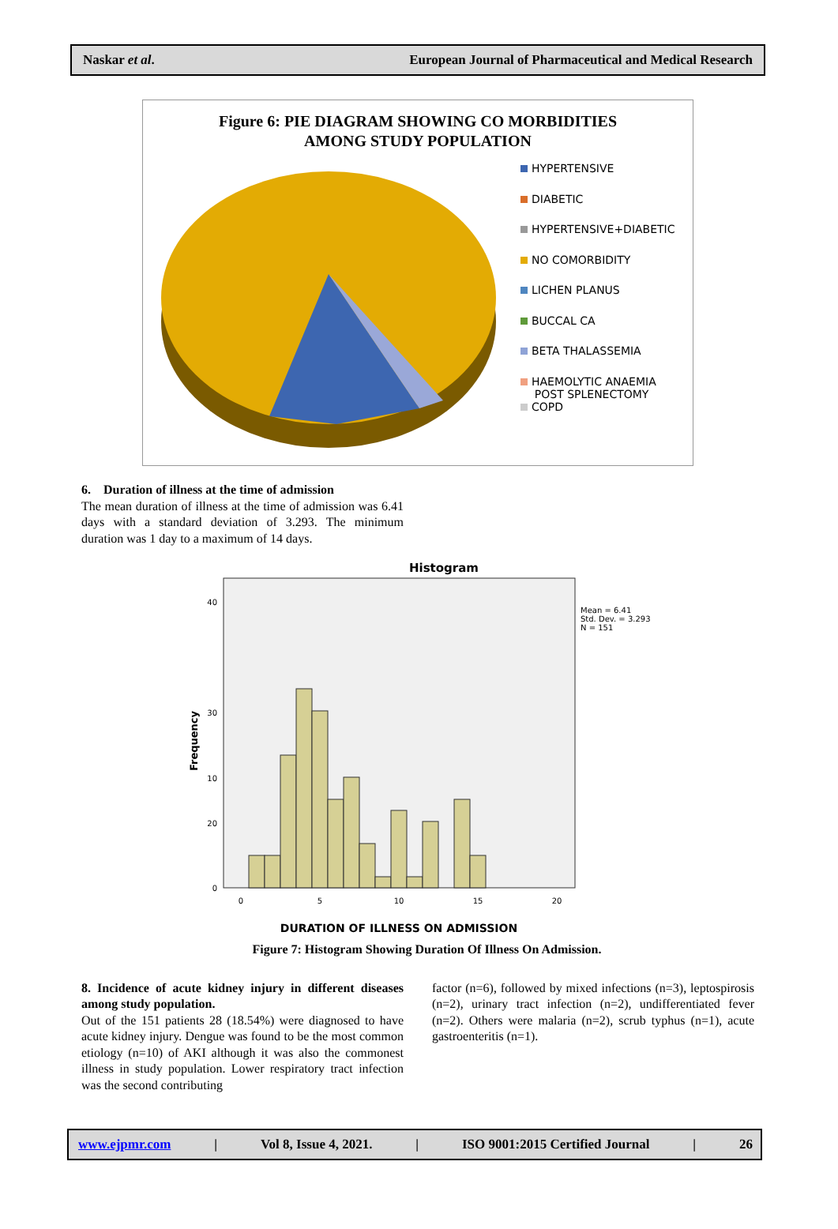Naskar et al. European Journal of Pharmaceutical and Medical Research
Figure 6: PIE DIAGRAM SHOWING CO MORBIDITIES
AMONG STUDY POPULATION
HYPERTENSIVE
DIABETIC
HYPERTENSIVE+DIABETIC
NO COMORBIDITY
LICHEN PLANUS
BUCCAL CA
BETA THALASSEMIA
HAEMOLYTIC ANAEMIA
POST SPLENECTOMY
COPD
6. Duration of illness at the time of admission
The mean duration of illness at the time of admission was 6.41 days with a standard deviation of 3.293. The minimum duration was 1 day to a maximum of 14 days.
Histogram
40
30
20
0
0
5
10
15
20
10
Mean = 6.41
Std. Dev. = 3.293
N = 151
Frequency
DURATION OF ILLNESS ON ADMISSION
Figure 7: Histogram Showing Duration Of Illness On Admission.
8. Incidence of acute kidney injury in different diseases among study population.
Out of the 151 patients 28 (18.54%) were diagnosed to have acute kidney injury. Dengue was found to be the most common etiology (n=10) of AKI although it was also the commonest illness in study population. Lower respiratory tract infection was the second contributing
factor (n=6), followed by mixed infections (n=3), leptospirosis (n=2), urinary tract infection (n=2), undifferentiated fever (n=2). Others were malaria (n=2), scrub typhus (n=1), acute gastroenteritis (n=1).
www.ejpmr.com | Vol 8, Issue 4, 2021. | ISO 9001:2015 Certified Journal | 26